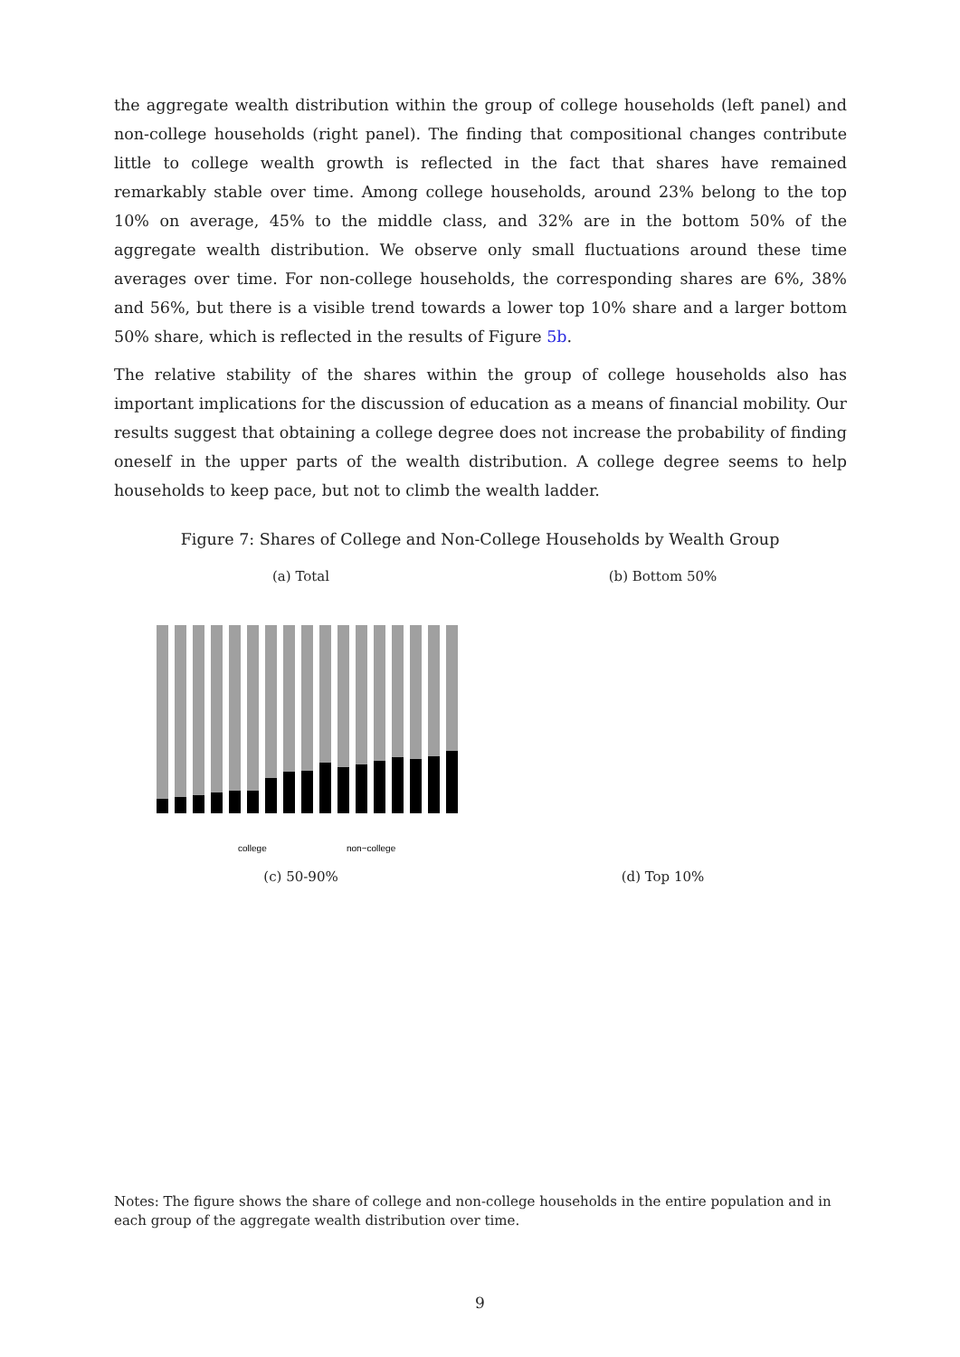the aggregate wealth distribution within the group of college households (left panel) and non-college households (right panel). The finding that compositional changes contribute little to college wealth growth is reflected in the fact that shares have remained remarkably stable over time. Among college households, around 23% belong to the top 10% on average, 45% to the middle class, and 32% are in the bottom 50% of the aggregate wealth distribution. We observe only small fluctuations around these time averages over time. For non-college households, the corresponding shares are 6%, 38% and 56%, but there is a visible trend towards a lower top 10% share and a larger bottom 50% share, which is reflected in the results of Figure 5b.
The relative stability of the shares within the group of college households also has important implications for the discussion of education as a means of financial mobility. Our results suggest that obtaining a college degree does not increase the probability of finding oneself in the upper parts of the wealth distribution. A college degree seems to help households to keep pace, but not to climb the wealth ladder.
Figure 7: Shares of College and Non-College Households by Wealth Group
(a) Total
college
non−college
(b) Bottom 50%
(c) 50-90%
(d) Top 10%
Notes: The figure shows the share of college and non-college households in the entire population and in each group of the aggregate wealth distribution over time.
9